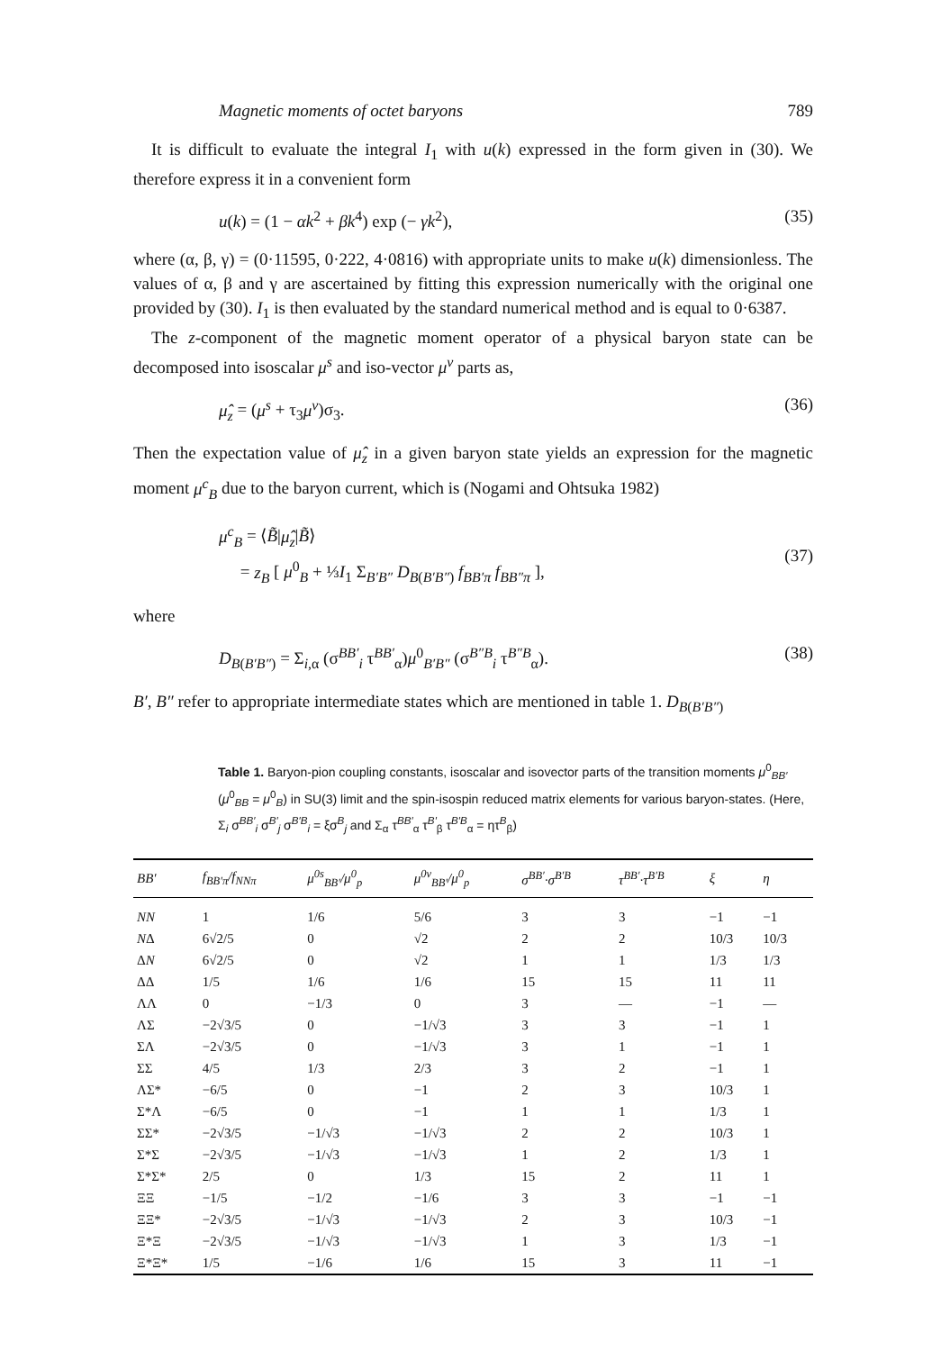Magnetic moments of octet baryons 789
It is difficult to evaluate the integral I<sub>1</sub> with u(k) expressed in the form given in (30). We therefore express it in a convenient form
u(k) = (1 − αk<sup>2</sup> + βk<sup>4</sup>) exp (− γk<sup>2</sup>), (35)
where (α, β, γ) = (0·11595, 0·222, 4·0816) with appropriate units to make u(k) dimensionless. The values of α, β and γ are ascertained by fitting this expression numerically with the original one provided by (30). I<sub>1</sub> is then evaluated by the standard numerical method and is equal to 0·6387.
The z-component of the magnetic moment operator of a physical baryon state can be decomposed into isoscalar μ<sup>s</sup> and iso-vector μ<sup>v</sup> parts as,
μ̂<sub>z</sub> = (μ<sup>s</sup> + τ<sub>3</sub>μ<sup>v</sup>)σ<sub>3</sub>. (36)
Then the expectation value of μ̂<sub>z</sub> in a given baryon state yields an expression for the magnetic moment μ<sup>c</sup><sub>B</sub> due to the baryon current, which is (Nogami and Ohtsuka 1982)
μ<sup>c</sup><sub>B</sub> = ⟨B̃|μ̂<sub>z</sub>|B̃⟩
= z<sub>B</sub> [ μ<sup>0</sup><sub>B</sub> + ⅓I<sub>1</sub> Σ<sub>B′B″</sub> D<sub>B(B′B″)</sub> f<sub>BB′π</sub> f<sub>BB″π</sub> ],
(37)
where
D<sub>B(B′B″)</sub> = Σ<sub>i,α</sub> (σ<sup>BB′</sup><sub>i</sub> τ<sup>BB′</sup><sub>α</sub>)μ<sup>0</sup><sub>B′B″</sub> (σ<sup>B″B</sup><sub>i</sub> τ<sup>B″B</sup><sub>α</sub>). (38)
B′, B″ refer to appropriate intermediate states which are mentioned in table 1. D<sub>B(B′B″)</sub>
Table 1. Baryon-pion coupling constants, isoscalar and isovector parts of the transition moments μ<sup>0</sup><sub>BB′</sub> (μ<sup>0</sup><sub>BB</sub> = μ<sup>0</sup><sub>B</sub>) in SU(3) limit and the spin-isospin reduced matrix elements for various baryon-states. (Here, Σ<sub>i</sub> σ<sup>BB′</sup><sub>i</sub> σ<sup>B′</sup><sub>j</sub> σ<sup>B′B</sup><sub>i</sub> = ξσ<sup>B</sup><sub>j</sub> and Σ<sub>α</sub> τ<sup>BB′</sup><sub>α</sub> τ<sup>B′</sup><sub>β</sub> τ<sup>B′B</sup><sub>α</sub> = ητ<sup>B</sup><sub>β</sub>)
| BB′ | f<sub>BB′π</sub>/f<sub>NNπ</sub> | μ<sup>0s</sup><sub>BB′</sub>/μ<sup>0</sup><sub>p</sub> | μ<sup>0v</sup><sub>BB′</sub>/μ<sup>0</sup><sub>p</sub> | σ<sup>BB′</sup>·σ<sup>B′B</sup> | τ<sup>BB′</sup>·τ<sup>B′B</sup> | ξ | η |
| --- | --- | --- | --- | --- | --- | --- | --- |
| NN | 1 | 1/6 | 5/6 | 3 | 3 | −1 | −1 |
| N Δ | 6√2/5 | 0 | √2 | 2 | 2 | 10/3 | 10/3 |
| Δ N | 6√2/5 | 0 | √2 | 1 | 1 | 1/3 | 1/3 |
| ΔΔ | 1/5 | 1/6 | 1/6 | 15 | 15 | 11 | 11 |
| ΛΛ | 0 | −1/3 | 0 | 3 | — | −1 | — |
| ΛΣ | −2√3/5 | 0 | −1/√3 | 3 | 3 | −1 | 1 |
| ΣΛ | −2√3/5 | 0 | −1/√3 | 3 | 1 | −1 | 1 |
| ΣΣ | 4/5 | 1/3 | 2/3 | 3 | 2 | −1 | 1 |
| ΛΣ* | −6/5 | 0 | −1 | 2 | 3 | 10/3 | 1 |
| Σ*Λ | −6/5 | 0 | −1 | 1 | 1 | 1/3 | 1 |
| ΣΣ* | −2√3/5 | −1/√3 | −1/√3 | 2 | 2 | 10/3 | 1 |
| Σ*Σ | −2√3/5 | −1/√3 | −1/√3 | 1 | 2 | 1/3 | 1 |
| Σ*Σ* | 2/5 | 0 | 1/3 | 15 | 2 | 11 | 1 |
| ΞΞ | −1/5 | −1/2 | −1/6 | 3 | 3 | −1 | −1 |
| ΞΞ* | −2√3/5 | −1/√3 | −1/√3 | 2 | 3 | 10/3 | −1 |
| Ξ*Ξ | −2√3/5 | −1/√3 | −1/√3 | 1 | 3 | 1/3 | −1 |
| Ξ*Ξ* | 1/5 | −1/6 | 1/6 | 15 | 3 | 11 | −1 |